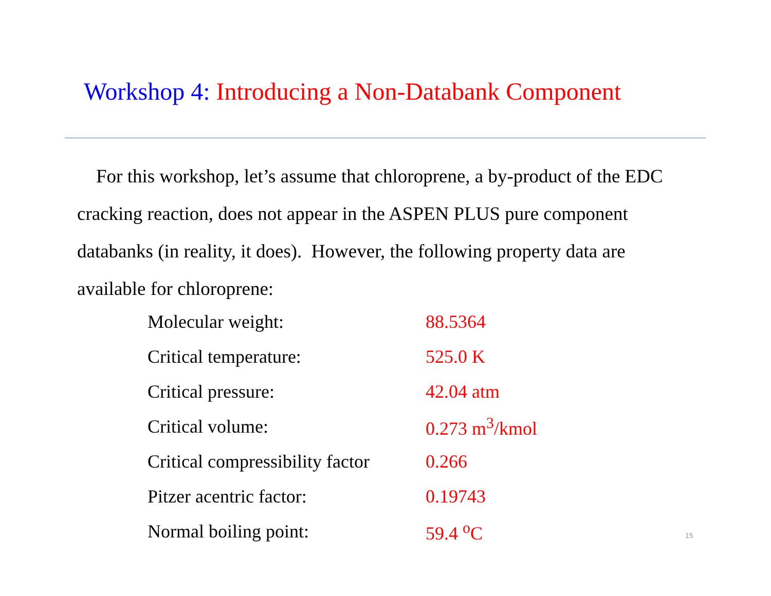Workshop 4: Introducing a Non-Databank Component
For this workshop, let’s assume that chloroprene, a by-product of the EDC cracking reaction, does not appear in the ASPEN PLUS pure component databanks (in reality, it does). However, the following property data are available for chloroprene:
| Molecular weight: | 88.5364 |
| Critical temperature: | 525.0 K |
| Critical pressure: | 42.04 atm |
| Critical volume: | 0.273 m<sup>3</sup>/kmol |
| Critical compressibility factor | 0.266 |
| Pitzer acentric factor: | 0.19743 |
| Normal boiling point: | 59.4 <sup>o</sup>C |
15